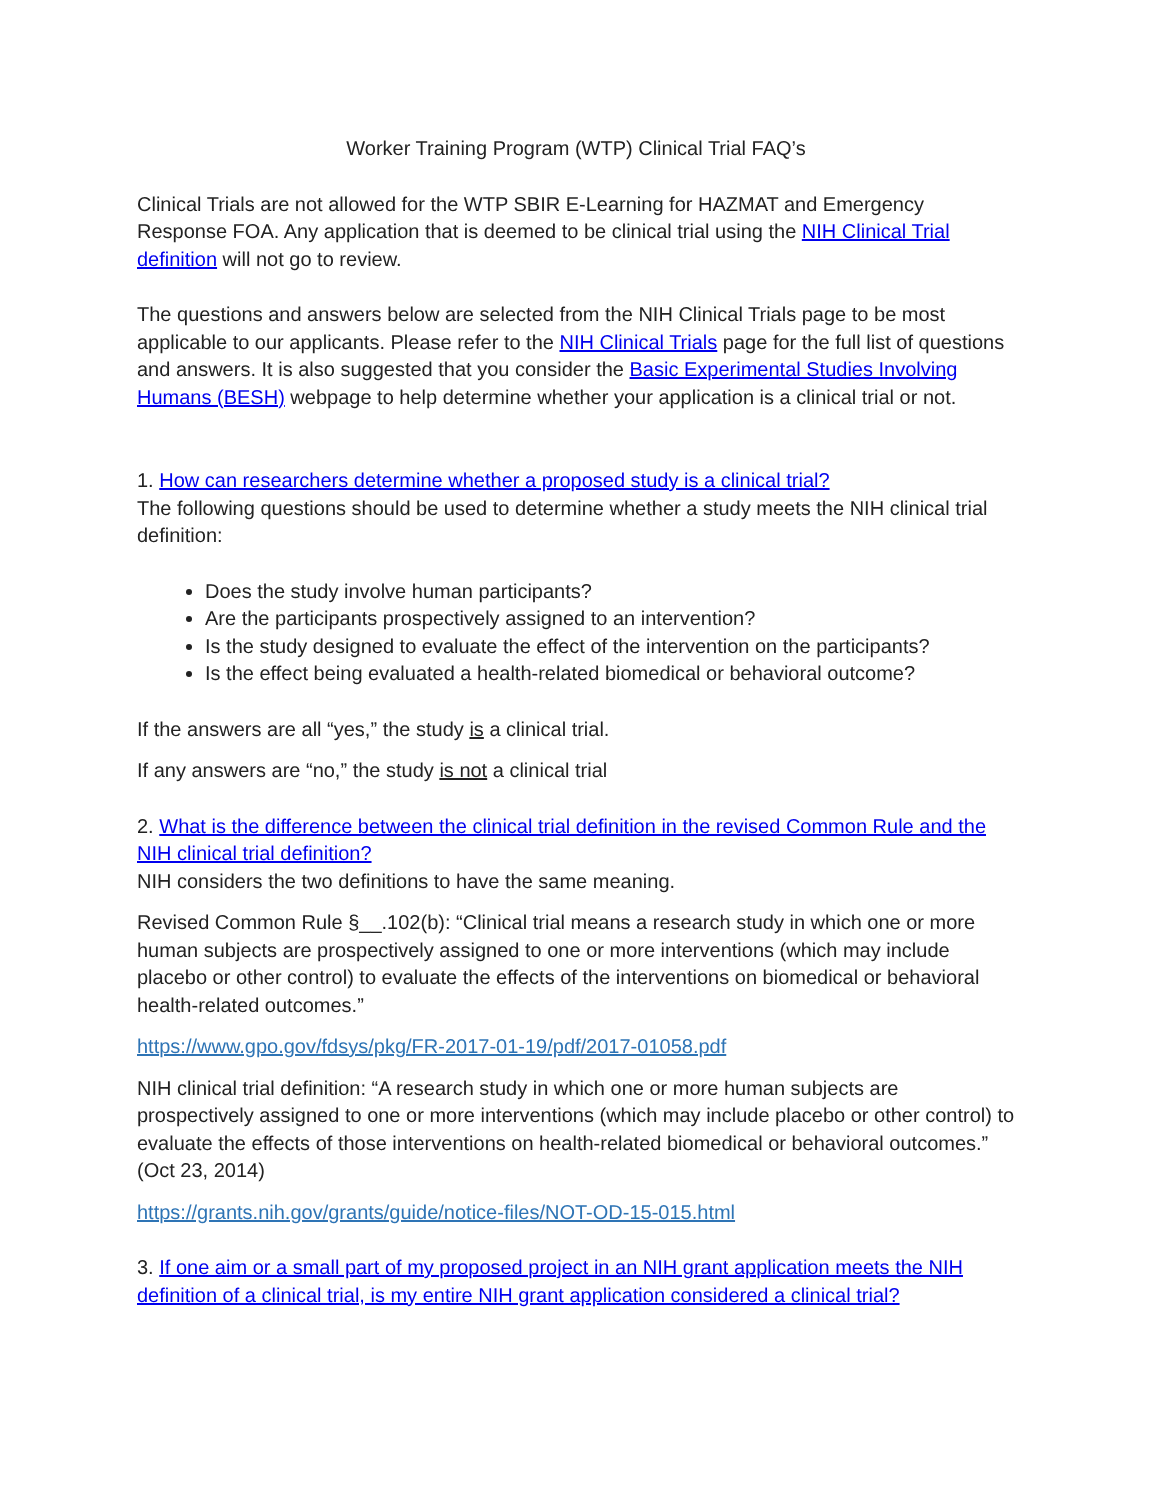Worker Training Program (WTP) Clinical Trial FAQ’s
Clinical Trials are not allowed for the WTP SBIR E-Learning for HAZMAT and Emergency Response FOA. Any application that is deemed to be clinical trial using the NIH Clinical Trial definition will not go to review.
The questions and answers below are selected from the NIH Clinical Trials page to be most applicable to our applicants. Please refer to the NIH Clinical Trials page for the full list of questions and answers. It is also suggested that you consider the Basic Experimental Studies Involving Humans (BESH) webpage to help determine whether your application is a clinical trial or not.
1. How can researchers determine whether a proposed study is a clinical trial?
The following questions should be used to determine whether a study meets the NIH clinical trial definition:
Does the study involve human participants?
Are the participants prospectively assigned to an intervention?
Is the study designed to evaluate the effect of the intervention on the participants?
Is the effect being evaluated a health-related biomedical or behavioral outcome?
If the answers are all “yes,” the study is a clinical trial.
If any answers are “no,” the study is not a clinical trial
2. What is the difference between the clinical trial definition in the revised Common Rule and the NIH clinical trial definition?
NIH considers the two definitions to have the same meaning.
Revised Common Rule §__.102(b): “Clinical trial means a research study in which one or more human subjects are prospectively assigned to one or more interventions (which may include placebo or other control) to evaluate the effects of the interventions on biomedical or behavioral health-related outcomes.”
https://www.gpo.gov/fdsys/pkg/FR-2017-01-19/pdf/2017-01058.pdf
NIH clinical trial definition: “A research study in which one or more human subjects are prospectively assigned to one or more interventions (which may include placebo or other control) to evaluate the effects of those interventions on health-related biomedical or behavioral outcomes.” (Oct 23, 2014)
https://grants.nih.gov/grants/guide/notice-files/NOT-OD-15-015.html
3. If one aim or a small part of my proposed project in an NIH grant application meets the NIH definition of a clinical trial, is my entire NIH grant application considered a clinical trial?